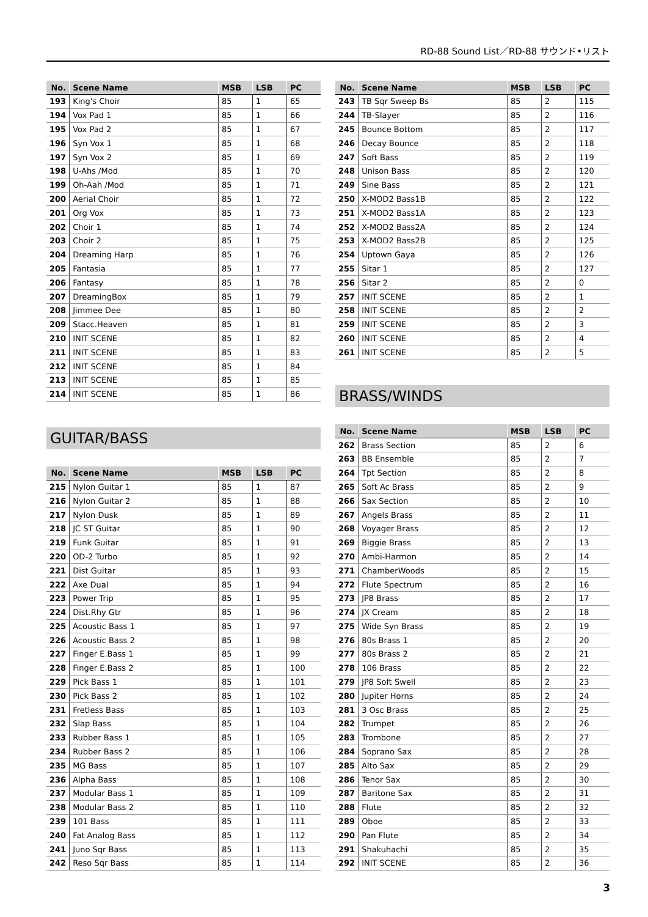RD-88 Sound List／RD-88 サウンド•リスト
| No. | Scene Name | MSB | LSB | PC |
| --- | --- | --- | --- | --- |
| 193 | King's Choir | 85 | 1 | 65 |
| 194 | Vox Pad 1 | 85 | 1 | 66 |
| 195 | Vox Pad 2 | 85 | 1 | 67 |
| 196 | Syn Vox 1 | 85 | 1 | 68 |
| 197 | Syn Vox 2 | 85 | 1 | 69 |
| 198 | U-Ahs /Mod | 85 | 1 | 70 |
| 199 | Oh-Aah /Mod | 85 | 1 | 71 |
| 200 | Aerial Choir | 85 | 1 | 72 |
| 201 | Org Vox | 85 | 1 | 73 |
| 202 | Choir 1 | 85 | 1 | 74 |
| 203 | Choir 2 | 85 | 1 | 75 |
| 204 | Dreaming Harp | 85 | 1 | 76 |
| 205 | Fantasia | 85 | 1 | 77 |
| 206 | Fantasy | 85 | 1 | 78 |
| 207 | DreamingBox | 85 | 1 | 79 |
| 208 | Jimmee Dee | 85 | 1 | 80 |
| 209 | Stacc.Heaven | 85 | 1 | 81 |
| 210 | INIT SCENE | 85 | 1 | 82 |
| 211 | INIT SCENE | 85 | 1 | 83 |
| 212 | INIT SCENE | 85 | 1 | 84 |
| 213 | INIT SCENE | 85 | 1 | 85 |
| 214 | INIT SCENE | 85 | 1 | 86 |
GUITAR/BASS
| No. | Scene Name | MSB | LSB | PC |
| --- | --- | --- | --- | --- |
| 215 | Nylon Guitar 1 | 85 | 1 | 87 |
| 216 | Nylon Guitar 2 | 85 | 1 | 88 |
| 217 | Nylon Dusk | 85 | 1 | 89 |
| 218 | JC ST Guitar | 85 | 1 | 90 |
| 219 | Funk Guitar | 85 | 1 | 91 |
| 220 | OD-2 Turbo | 85 | 1 | 92 |
| 221 | Dist Guitar | 85 | 1 | 93 |
| 222 | Axe Dual | 85 | 1 | 94 |
| 223 | Power Trip | 85 | 1 | 95 |
| 224 | Dist.Rhy Gtr | 85 | 1 | 96 |
| 225 | Acoustic Bass 1 | 85 | 1 | 97 |
| 226 | Acoustic Bass 2 | 85 | 1 | 98 |
| 227 | Finger E.Bass 1 | 85 | 1 | 99 |
| 228 | Finger E.Bass 2 | 85 | 1 | 100 |
| 229 | Pick Bass 1 | 85 | 1 | 101 |
| 230 | Pick Bass 2 | 85 | 1 | 102 |
| 231 | Fretless Bass | 85 | 1 | 103 |
| 232 | Slap Bass | 85 | 1 | 104 |
| 233 | Rubber Bass 1 | 85 | 1 | 105 |
| 234 | Rubber Bass 2 | 85 | 1 | 106 |
| 235 | MG Bass | 85 | 1 | 107 |
| 236 | Alpha Bass | 85 | 1 | 108 |
| 237 | Modular Bass 1 | 85 | 1 | 109 |
| 238 | Modular Bass 2 | 85 | 1 | 110 |
| 239 | 101 Bass | 85 | 1 | 111 |
| 240 | Fat Analog Bass | 85 | 1 | 112 |
| 241 | Juno Sqr Bass | 85 | 1 | 113 |
| 242 | Reso Sqr Bass | 85 | 1 | 114 |
| No. | Scene Name | MSB | LSB | PC |
| --- | --- | --- | --- | --- |
| 243 | TB Sqr Sweep Bs | 85 | 2 | 115 |
| 244 | TB-Slayer | 85 | 2 | 116 |
| 245 | Bounce Bottom | 85 | 2 | 117 |
| 246 | Decay Bounce | 85 | 2 | 118 |
| 247 | Soft Bass | 85 | 2 | 119 |
| 248 | Unison Bass | 85 | 2 | 120 |
| 249 | Sine Bass | 85 | 2 | 121 |
| 250 | X-MOD2 Bass1B | 85 | 2 | 122 |
| 251 | X-MOD2 Bass1A | 85 | 2 | 123 |
| 252 | X-MOD2 Bass2A | 85 | 2 | 124 |
| 253 | X-MOD2 Bass2B | 85 | 2 | 125 |
| 254 | Uptown Gaya | 85 | 2 | 126 |
| 255 | Sitar 1 | 85 | 2 | 127 |
| 256 | Sitar 2 | 85 | 2 | 0 |
| 257 | INIT SCENE | 85 | 2 | 1 |
| 258 | INIT SCENE | 85 | 2 | 2 |
| 259 | INIT SCENE | 85 | 2 | 3 |
| 260 | INIT SCENE | 85 | 2 | 4 |
| 261 | INIT SCENE | 85 | 2 | 5 |
BRASS/WINDS
| No. | Scene Name | MSB | LSB | PC |
| --- | --- | --- | --- | --- |
| 262 | Brass Section | 85 | 2 | 6 |
| 263 | BB Ensemble | 85 | 2 | 7 |
| 264 | Tpt Section | 85 | 2 | 8 |
| 265 | Soft Ac Brass | 85 | 2 | 9 |
| 266 | Sax Section | 85 | 2 | 10 |
| 267 | Angels Brass | 85 | 2 | 11 |
| 268 | Voyager Brass | 85 | 2 | 12 |
| 269 | Biggie Brass | 85 | 2 | 13 |
| 270 | Ambi-Harmon | 85 | 2 | 14 |
| 271 | ChamberWoods | 85 | 2 | 15 |
| 272 | Flute Spectrum | 85 | 2 | 16 |
| 273 | JP8 Brass | 85 | 2 | 17 |
| 274 | JX Cream | 85 | 2 | 18 |
| 275 | Wide Syn Brass | 85 | 2 | 19 |
| 276 | 80s Brass 1 | 85 | 2 | 20 |
| 277 | 80s Brass 2 | 85 | 2 | 21 |
| 278 | 106 Brass | 85 | 2 | 22 |
| 279 | JP8 Soft Swell | 85 | 2 | 23 |
| 280 | Jupiter Horns | 85 | 2 | 24 |
| 281 | 3 Osc Brass | 85 | 2 | 25 |
| 282 | Trumpet | 85 | 2 | 26 |
| 283 | Trombone | 85 | 2 | 27 |
| 284 | Soprano Sax | 85 | 2 | 28 |
| 285 | Alto Sax | 85 | 2 | 29 |
| 286 | Tenor Sax | 85 | 2 | 30 |
| 287 | Baritone Sax | 85 | 2 | 31 |
| 288 | Flute | 85 | 2 | 32 |
| 289 | Oboe | 85 | 2 | 33 |
| 290 | Pan Flute | 85 | 2 | 34 |
| 291 | Shakuhachi | 85 | 2 | 35 |
| 292 | INIT SCENE | 85 | 2 | 36 |
3